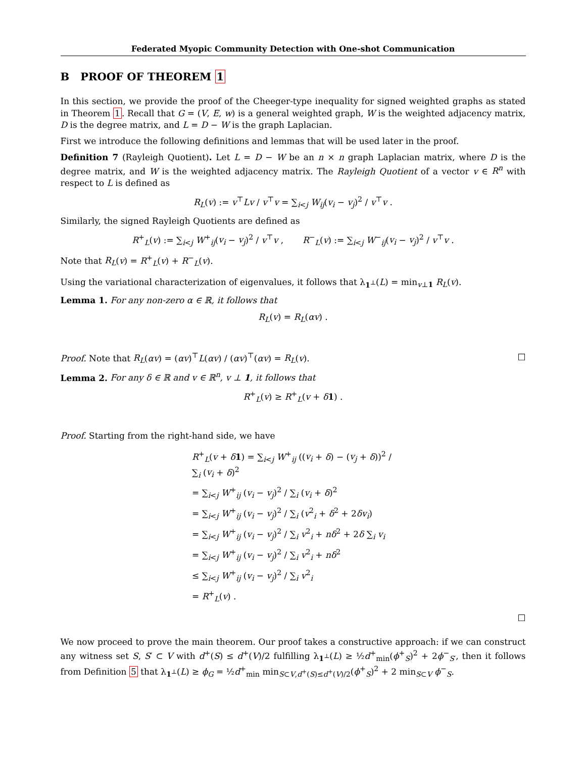Federated Myopic Community Detection with One-shot Communication
B PROOF OF THEOREM 1
In this section, we provide the proof of the Cheeger-type inequality for signed weighted graphs as stated in Theorem 1. Recall that G = (V, E, w) is a general weighted graph, W is the weighted adjacency matrix, D is the degree matrix, and L = D − W is the graph Laplacian.
First we introduce the following definitions and lemmas that will be used later in the proof.
Definition 7 (Rayleigh Quotient). Let L = D − W be an n × n graph Laplacian matrix, where D is the degree matrix, and W is the weighted adjacency matrix. The Rayleigh Quotient of a vector v ∈ R<sup>n</sup> with respect to L is defined as
R<sub>L</sub>(v) := v<sup>⊤</sup>Lv / v<sup>⊤</sup>v = ∑<sub>i<j</sub> W<sub>ij</sub>(v<sub>i</sub> − v<sub>j</sub>)<sup>2</sup> / v<sup>⊤</sup>v .
Similarly, the signed Rayleigh Quotients are defined as
R<sup>+</sup><sub>L</sub>(v) := ∑<sub>i<j</sub> W<sup>+</sup><sub>ij</sub>(v<sub>i</sub> − v<sub>j</sub>)<sup>2</sup> / v<sup>⊤</sup>v , R<sup>−</sup><sub>L</sub>(v) := ∑<sub>i<j</sub> W<sup>−</sup><sub>ij</sub>(v<sub>i</sub> − v<sub>j</sub>)<sup>2</sup> / v<sup>⊤</sup>v .
Note that R<sub>L</sub>(v) = R<sup>+</sup><sub>L</sub>(v) + R<sup>−</sup><sub>L</sub>(v).
Using the variational characterization of eigenvalues, it follows that λ<sub>1<sup>⊥</sup></sub>(L) = min<sub>v⊥1</sub> R<sub>L</sub>(v).
Lemma 1. For any non-zero α ∈ ℝ, it follows that
R<sub>L</sub>(v) = R<sub>L</sub>(αv) .
Proof. Note that R<sub>L</sub>(αv) = (αv)<sup>⊤</sup>L(αv) / (αv)<sup>⊤</sup>(αv) = R<sub>L</sub>(v). □
Lemma 2. For any δ ∈ ℝ and v ∈ ℝ<sup>n</sup>, v ⊥ 1, it follows that
R<sup>+</sup><sub>L</sub>(v) ≥ R<sup>+</sup><sub>L</sub>(v + δ 1) .
Proof. Starting from the right-hand side, we have
R<sup>+</sup><sub>L</sub>(v + δ 1) = ∑<sub>i<j</sub> W<sup>+</sup><sub>ij</sub> ((v<sub>i</sub> + δ) − (v<sub>j</sub> + δ))<sup>2</sup> / ∑<sub>i</sub> (v<sub>i</sub> + δ)<sup>2</sup>
= ∑<sub>i<j</sub> W<sup>+</sup><sub>ij</sub> (v<sub>i</sub> − v<sub>j</sub>)<sup>2</sup> / ∑<sub>i</sub> (v<sub>i</sub> + δ)<sup>2</sup>
= ∑<sub>i<j</sub> W<sup>+</sup><sub>ij</sub> (v<sub>i</sub> − v<sub>j</sub>)<sup>2</sup> / ∑<sub>i</sub> (v<sup>2</sup><sub>i</sub> + δ<sup>2</sup> + 2δv<sub>i</sub>)
= ∑<sub>i<j</sub> W<sup>+</sup><sub>ij</sub> (v<sub>i</sub> − v<sub>j</sub>)<sup>2</sup> / ∑<sub>i</sub> v<sup>2</sup><sub>i</sub> + nδ<sup>2</sup> + 2δ ∑<sub>i</sub> v<sub>i</sub>
= ∑<sub>i<j</sub> W<sup>+</sup><sub>ij</sub> (v<sub>i</sub> − v<sub>j</sub>)<sup>2</sup> / ∑<sub>i</sub> v<sup>2</sup><sub>i</sub> + nδ<sup>2</sup>
≤ ∑<sub>i<j</sub> W<sup>+</sup><sub>ij</sub> (v<sub>i</sub> − v<sub>j</sub>)<sup>2</sup> / ∑<sub>i</sub> v<sup>2</sup><sub>i</sub>
= R<sup>+</sup><sub>L</sub>(v) .
□
We now proceed to prove the main theorem. Our proof takes a constructive approach: if we can construct any witness set S, S′ ⊂ V with d<sup>+</sup>(S) ≤ d<sup>+</sup>(V)/2 fulfilling λ<sub>1<sup>⊥</sup></sub>(L) ≥ ½d<sup>+</sup><sub>min</sub>(ϕ<sup>+</sup><sub>S</sub>)<sup>2</sup> + 2ϕ<sup>−</sup><sub>S′</sub>, then it follows from Definition 5 that λ<sub>1<sup>⊥</sup></sub>(L) ≥ ϕ<sub>G</sub> = ½d<sup>+</sup><sub>min</sub> min<sub>S⊂V,d<sup>+</sup>(S)≤d<sup>+</sup>(V)/2</sub>(ϕ<sup>+</sup><sub>S</sub>)<sup>2</sup> + 2 min<sub>S⊂V</sub> ϕ<sup>−</sup><sub>S</sub>.